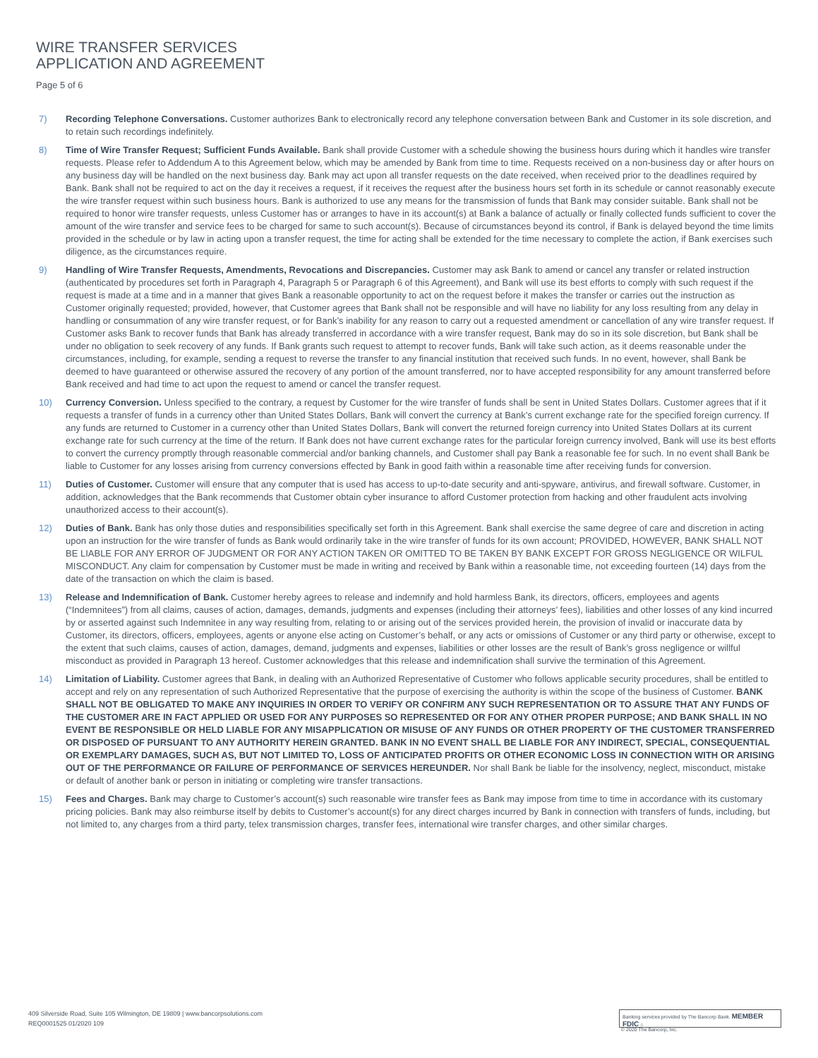WIRE TRANSFER SERVICES
APPLICATION AND AGREEMENT
Page 5 of 6
7) Recording Telephone Conversations. Customer authorizes Bank to electronically record any telephone conversation between Bank and Customer in its sole discretion, and to retain such recordings indefinitely.
8) Time of Wire Transfer Request; Sufficient Funds Available. Bank shall provide Customer with a schedule showing the business hours during which it handles wire transfer requests. Please refer to Addendum A to this Agreement below, which may be amended by Bank from time to time. Requests received on a non-business day or after hours on any business day will be handled on the next business day. Bank may act upon all transfer requests on the date received, when received prior to the deadlines required by Bank. Bank shall not be required to act on the day it receives a request, if it receives the request after the business hours set forth in its schedule or cannot reasonably execute the wire transfer request within such business hours. Bank is authorized to use any means for the transmission of funds that Bank may consider suitable. Bank shall not be required to honor wire transfer requests, unless Customer has or arranges to have in its account(s) at Bank a balance of actually or finally collected funds sufficient to cover the amount of the wire transfer and service fees to be charged for same to such account(s). Because of circumstances beyond its control, if Bank is delayed beyond the time limits provided in the schedule or by law in acting upon a transfer request, the time for acting shall be extended for the time necessary to complete the action, if Bank exercises such diligence, as the circumstances require.
9) Handling of Wire Transfer Requests, Amendments, Revocations and Discrepancies. Customer may ask Bank to amend or cancel any transfer or related instruction (authenticated by procedures set forth in Paragraph 4, Paragraph 5 or Paragraph 6 of this Agreement), and Bank will use its best efforts to comply with such request if the request is made at a time and in a manner that gives Bank a reasonable opportunity to act on the request before it makes the transfer or carries out the instruction as Customer originally requested; provided, however, that Customer agrees that Bank shall not be responsible and will have no liability for any loss resulting from any delay in handling or consummation of any wire transfer request, or for Bank’s inability for any reason to carry out a requested amendment or cancellation of any wire transfer request. If Customer asks Bank to recover funds that Bank has already transferred in accordance with a wire transfer request, Bank may do so in its sole discretion, but Bank shall be under no obligation to seek recovery of any funds. If Bank grants such request to attempt to recover funds, Bank will take such action, as it deems reasonable under the circumstances, including, for example, sending a request to reverse the transfer to any financial institution that received such funds. In no event, however, shall Bank be deemed to have guaranteed or otherwise assured the recovery of any portion of the amount transferred, nor to have accepted responsibility for any amount transferred before Bank received and had time to act upon the request to amend or cancel the transfer request.
10) Currency Conversion. Unless specified to the contrary, a request by Customer for the wire transfer of funds shall be sent in United States Dollars. Customer agrees that if it requests a transfer of funds in a currency other than United States Dollars, Bank will convert the currency at Bank’s current exchange rate for the specified foreign currency. If any funds are returned to Customer in a currency other than United States Dollars, Bank will convert the returned foreign currency into United States Dollars at its current exchange rate for such currency at the time of the return. If Bank does not have current exchange rates for the particular foreign currency involved, Bank will use its best efforts to convert the currency promptly through reasonable commercial and/or banking channels, and Customer shall pay Bank a reasonable fee for such. In no event shall Bank be liable to Customer for any losses arising from currency conversions effected by Bank in good faith within a reasonable time after receiving funds for conversion.
11) Duties of Customer. Customer will ensure that any computer that is used has access to up-to-date security and anti-spyware, antivirus, and firewall software. Customer, in addition, acknowledges that the Bank recommends that Customer obtain cyber insurance to afford Customer protection from hacking and other fraudulent acts involving unauthorized access to their account(s).
12) Duties of Bank. Bank has only those duties and responsibilities specifically set forth in this Agreement. Bank shall exercise the same degree of care and discretion in acting upon an instruction for the wire transfer of funds as Bank would ordinarily take in the wire transfer of funds for its own account; PROVIDED, HOWEVER, BANK SHALL NOT BE LIABLE FOR ANY ERROR OF JUDGMENT OR FOR ANY ACTION TAKEN OR OMITTED TO BE TAKEN BY BANK EXCEPT FOR GROSS NEGLIGENCE OR WILFUL MISCONDUCT. Any claim for compensation by Customer must be made in writing and received by Bank within a reasonable time, not exceeding fourteen (14) days from the date of the transaction on which the claim is based.
13) Release and Indemnification of Bank. Customer hereby agrees to release and indemnify and hold harmless Bank, its directors, officers, employees and agents (“Indemnitees”) from all claims, causes of action, damages, demands, judgments and expenses (including their attorneys’ fees), liabilities and other losses of any kind incurred by or asserted against such Indemnitee in any way resulting from, relating to or arising out of the services provided herein, the provision of invalid or inaccurate data by Customer, its directors, officers, employees, agents or anyone else acting on Customer’s behalf, or any acts or omissions of Customer or any third party or otherwise, except to the extent that such claims, causes of action, damages, demand, judgments and expenses, liabilities or other losses are the result of Bank’s gross negligence or willful misconduct as provided in Paragraph 13 hereof. Customer acknowledges that this release and indemnification shall survive the termination of this Agreement.
14) Limitation of Liability. Customer agrees that Bank, in dealing with an Authorized Representative of Customer who follows applicable security procedures, shall be entitled to accept and rely on any representation of such Authorized Representative that the purpose of exercising the authority is within the scope of the business of Customer. BANK SHALL NOT BE OBLIGATED TO MAKE ANY INQUIRIES IN ORDER TO VERIFY OR CONFIRM ANY SUCH REPRESENTATION OR TO ASSURE THAT ANY FUNDS OF THE CUSTOMER ARE IN FACT APPLIED OR USED FOR ANY PURPOSES SO REPRESENTED OR FOR ANY OTHER PROPER PURPOSE; AND BANK SHALL IN NO EVENT BE RESPONSIBLE OR HELD LIABLE FOR ANY MISAPPLICATION OR MISUSE OF ANY FUNDS OR OTHER PROPERTY OF THE CUSTOMER TRANSFERRED OR DISPOSED OF PURSUANT TO ANY AUTHORITY HEREIN GRANTED. BANK IN NO EVENT SHALL BE LIABLE FOR ANY INDIRECT, SPECIAL, CONSEQUENTIAL OR EXEMPLARY DAMAGES, SUCH AS, BUT NOT LIMITED TO, LOSS OF ANTICIPATED PROFITS OR OTHER ECONOMIC LOSS IN CONNECTION WITH OR ARISING OUT OF THE PERFORMANCE OR FAILURE OF PERFORMANCE OF SERVICES HEREUNDER. Nor shall Bank be liable for the insolvency, neglect, misconduct, mistake or default of another bank or person in initiating or completing wire transfer transactions.
15) Fees and Charges. Bank may charge to Customer’s account(s) such reasonable wire transfer fees as Bank may impose from time to time in accordance with its customary pricing policies. Bank may also reimburse itself by debits to Customer’s account(s) for any direct charges incurred by Bank in connection with transfers of funds, including, but not limited to, any charges from a third party, telex transmission charges, transfer fees, international wire transfer charges, and other similar charges.
409 Silverside Road, Suite 105 Wilmington, DE 19809 | www.bancorpsolutions.com
REQ0001525 01/2020 109
Banking services provided by The Bancorp Bank. MEMBER FDIC ⌂
© 2020 The Bancorp, Inc.